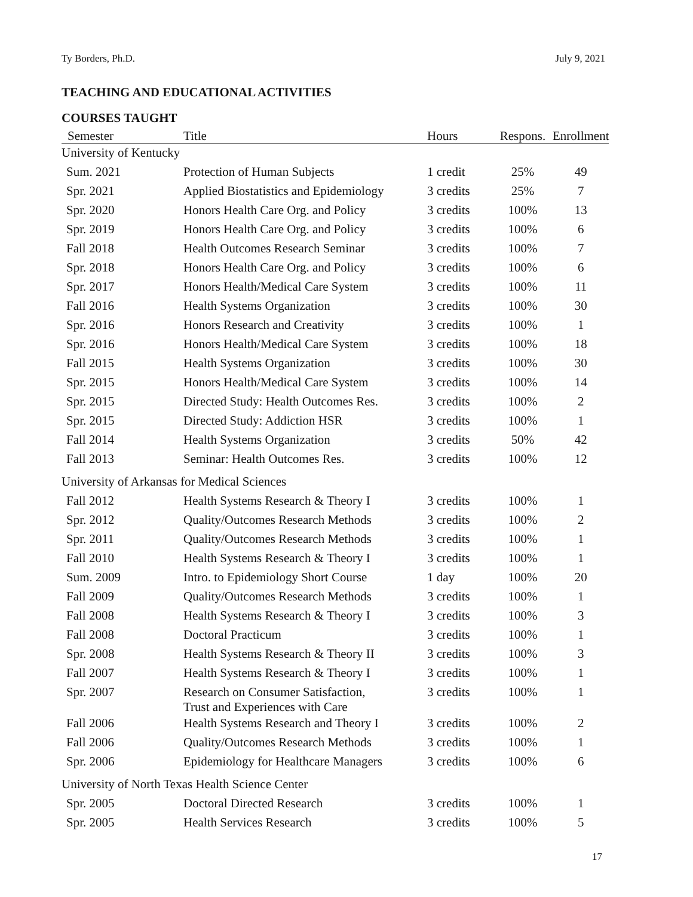Ty Borders, Ph.D. July 9, 2021
TEACHING AND EDUCATIONAL ACTIVITIES
COURSES TAUGHT
| Semester | Title | Hours | Respons. | Enrollment |
| --- | --- | --- | --- | --- |
| University of Kentucky | | | | |
| Sum. 2021 | Protection of Human Subjects | 1 credit | 25% | 49 |
| Spr. 2021 | Applied Biostatistics and Epidemiology | 3 credits | 25% | 7 |
| Spr. 2020 | Honors Health Care Org. and Policy | 3 credits | 100% | 13 |
| Spr. 2019 | Honors Health Care Org. and Policy | 3 credits | 100% | 6 |
| Fall 2018 | Health Outcomes Research Seminar | 3 credits | 100% | 7 |
| Spr. 2018 | Honors Health Care Org. and Policy | 3 credits | 100% | 6 |
| Spr. 2017 | Honors Health/Medical Care System | 3 credits | 100% | 11 |
| Fall 2016 | Health Systems Organization | 3 credits | 100% | 30 |
| Spr. 2016 | Honors Research and Creativity | 3 credits | 100% | 1 |
| Spr. 2016 | Honors Health/Medical Care System | 3 credits | 100% | 18 |
| Fall 2015 | Health Systems Organization | 3 credits | 100% | 30 |
| Spr. 2015 | Honors Health/Medical Care System | 3 credits | 100% | 14 |
| Spr. 2015 | Directed Study: Health Outcomes Res. | 3 credits | 100% | 2 |
| Spr. 2015 | Directed Study: Addiction HSR | 3 credits | 100% | 1 |
| Fall 2014 | Health Systems Organization | 3 credits | 50% | 42 |
| Fall 2013 | Seminar: Health Outcomes Res. | 3 credits | 100% | 12 |
| University of Arkansas for Medical Sciences | | | | |
| Fall 2012 | Health Systems Research & Theory I | 3 credits | 100% | 1 |
| Spr. 2012 | Quality/Outcomes Research Methods | 3 credits | 100% | 2 |
| Spr. 2011 | Quality/Outcomes Research Methods | 3 credits | 100% | 1 |
| Fall 2010 | Health Systems Research & Theory I | 3 credits | 100% | 1 |
| Sum. 2009 | Intro. to Epidemiology Short Course | 1 day | 100% | 20 |
| Fall 2009 | Quality/Outcomes Research Methods | 3 credits | 100% | 1 |
| Fall 2008 | Health Systems Research & Theory I | 3 credits | 100% | 3 |
| Fall 2008 | Doctoral Practicum | 3 credits | 100% | 1 |
| Spr. 2008 | Health Systems Research & Theory II | 3 credits | 100% | 3 |
| Fall 2007 | Health Systems Research & Theory I | 3 credits | 100% | 1 |
| Spr. 2007 | Research on Consumer Satisfaction, Trust and Experiences with Care | 3 credits | 100% | 1 |
| Fall 2006 | Health Systems Research and Theory I | 3 credits | 100% | 2 |
| Fall 2006 | Quality/Outcomes Research Methods | 3 credits | 100% | 1 |
| Spr. 2006 | Epidemiology for Healthcare Managers | 3 credits | 100% | 6 |
| University of North Texas Health Science Center | | | | |
| Spr. 2005 | Doctoral Directed Research | 3 credits | 100% | 1 |
| Spr. 2005 | Health Services Research | 3 credits | 100% | 5 |
17